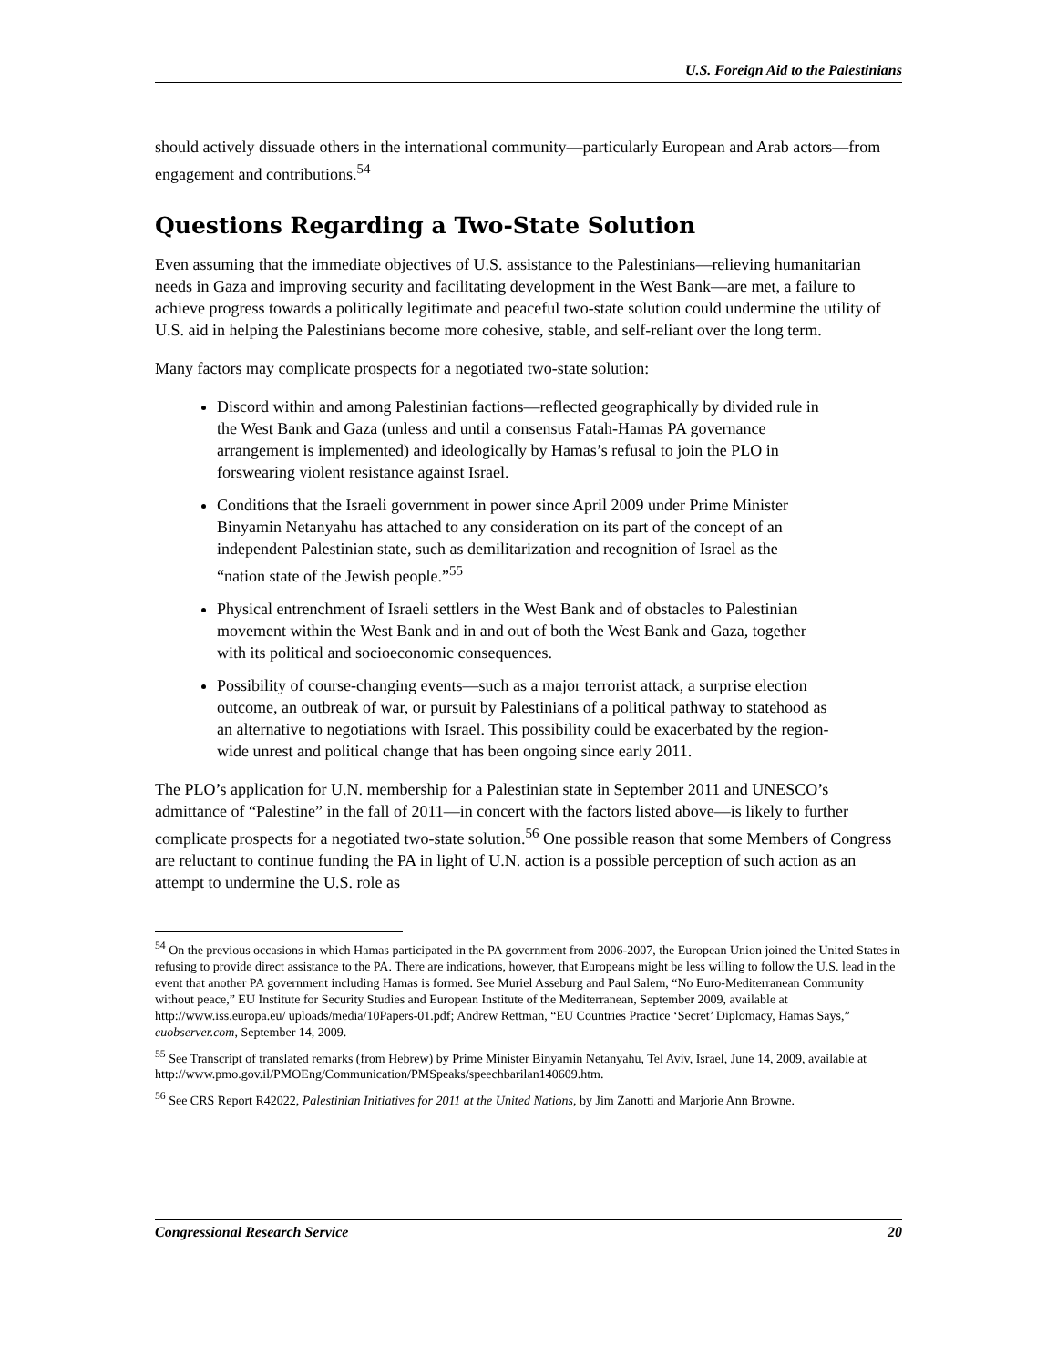U.S. Foreign Aid to the Palestinians
should actively dissuade others in the international community—particularly European and Arab actors—from engagement and contributions.<sup>54</sup>
Questions Regarding a Two-State Solution
Even assuming that the immediate objectives of U.S. assistance to the Palestinians—relieving humanitarian needs in Gaza and improving security and facilitating development in the West Bank—are met, a failure to achieve progress towards a politically legitimate and peaceful two-state solution could undermine the utility of U.S. aid in helping the Palestinians become more cohesive, stable, and self-reliant over the long term.
Many factors may complicate prospects for a negotiated two-state solution:
Discord within and among Palestinian factions—reflected geographically by divided rule in the West Bank and Gaza (unless and until a consensus Fatah-Hamas PA governance arrangement is implemented) and ideologically by Hamas’s refusal to join the PLO in forswearing violent resistance against Israel.
Conditions that the Israeli government in power since April 2009 under Prime Minister Binyamin Netanyahu has attached to any consideration on its part of the concept of an independent Palestinian state, such as demilitarization and recognition of Israel as the “nation state of the Jewish people.”<sup>55</sup>
Physical entrenchment of Israeli settlers in the West Bank and of obstacles to Palestinian movement within the West Bank and in and out of both the West Bank and Gaza, together with its political and socioeconomic consequences.
Possibility of course-changing events—such as a major terrorist attack, a surprise election outcome, an outbreak of war, or pursuit by Palestinians of a political pathway to statehood as an alternative to negotiations with Israel. This possibility could be exacerbated by the region-wide unrest and political change that has been ongoing since early 2011.
The PLO’s application for U.N. membership for a Palestinian state in September 2011 and UNESCO’s admittance of “Palestine” in the fall of 2011—in concert with the factors listed above—is likely to further complicate prospects for a negotiated two-state solution.<sup>56</sup> One possible reason that some Members of Congress are reluctant to continue funding the PA in light of U.N. action is a possible perception of such action as an attempt to undermine the U.S. role as
<sup>54</sup> On the previous occasions in which Hamas participated in the PA government from 2006-2007, the European Union joined the United States in refusing to provide direct assistance to the PA. There are indications, however, that Europeans might be less willing to follow the U.S. lead in the event that another PA government including Hamas is formed. See Muriel Asseburg and Paul Salem, “No Euro-Mediterranean Community without peace,” EU Institute for Security Studies and European Institute of the Mediterranean, September 2009, available at http://www.iss.europa.eu/ uploads/media/10Papers-01.pdf; Andrew Rettman, “EU Countries Practice ‘Secret’ Diplomacy, Hamas Says,” euobserver.com, September 14, 2009.
<sup>55</sup> See Transcript of translated remarks (from Hebrew) by Prime Minister Binyamin Netanyahu, Tel Aviv, Israel, June 14, 2009, available at http://www.pmo.gov.il/PMOEng/Communication/PMSpeaks/speechbarilan140609.htm.
<sup>56</sup> See CRS Report R42022, Palestinian Initiatives for 2011 at the United Nations, by Jim Zanotti and Marjorie Ann Browne.
Congressional Research Service 20